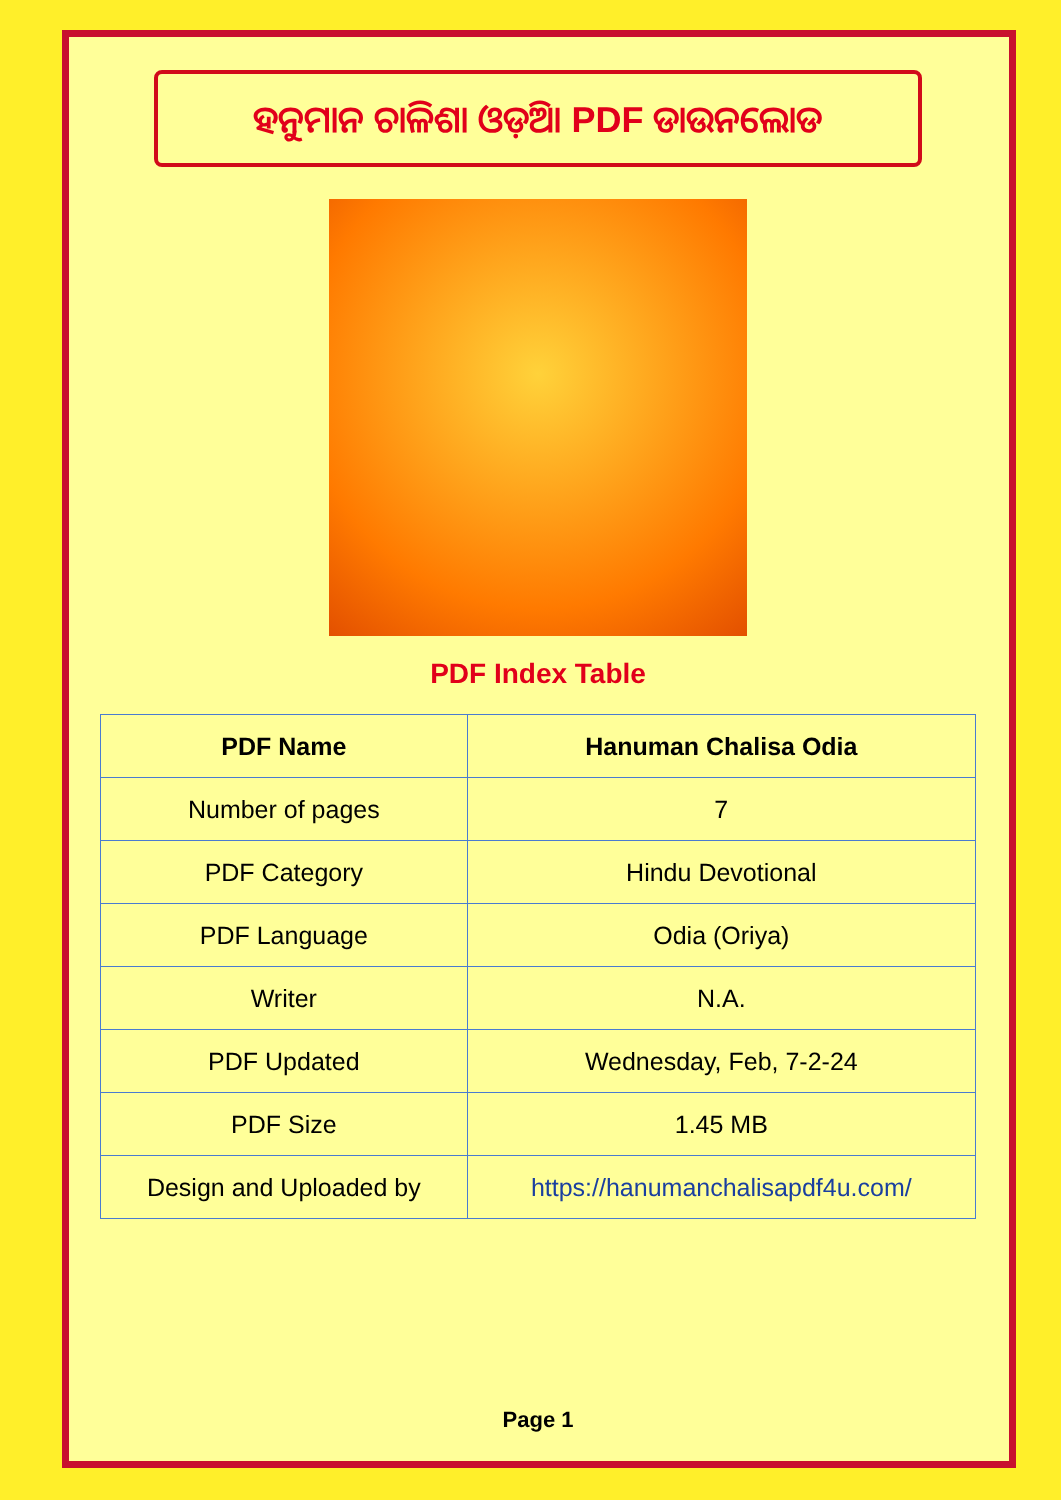ହନୁମାନ ଚାଳିଶା ଓଡ଼ିଆ PDF ଡାଉନଲୋଡ
PDF Index Table
| PDF Name | Hanuman Chalisa Odia |
| --- | --- |
| Number of pages | 7 |
| PDF Category | Hindu Devotional |
| PDF Language | Odia (Oriya) |
| Writer | N.A. |
| PDF Updated | Wednesday, Feb, 7-2-24 |
| PDF Size | 1.45 MB |
| Design and Uploaded by | https://hanumanchalisapdf4u.com/ |
Page 1